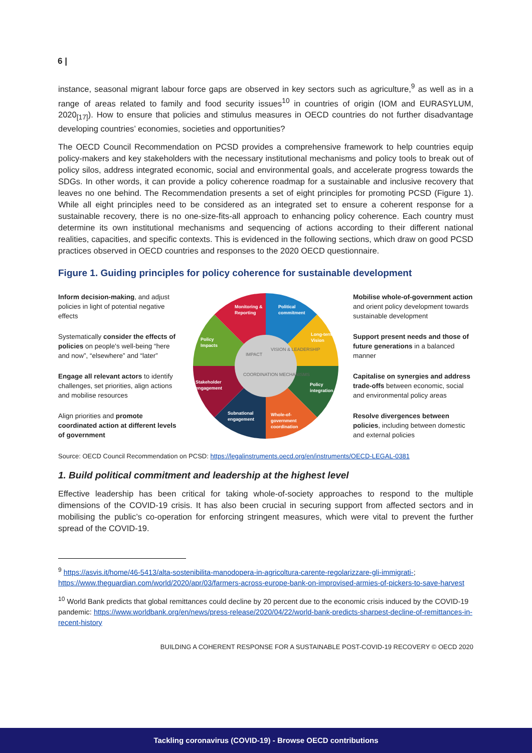6 |
instance, seasonal migrant labour force gaps are observed in key sectors such as agriculture,<sup>9</sup> as well as in a range of areas related to family and food security issues<sup>10</sup> in countries of origin (IOM and EURASYLUM, 2020<sub>[17]</sub>). How to ensure that policies and stimulus measures in OECD countries do not further disadvantage developing countries’ economies, societies and opportunities?
The OECD Council Recommendation on PCSD provides a comprehensive framework to help countries equip policy-makers and key stakeholders with the necessary institutional mechanisms and policy tools to break out of policy silos, address integrated economic, social and environmental goals, and accelerate progress towards the SDGs. In other words, it can provide a policy coherence roadmap for a sustainable and inclusive recovery that leaves no one behind. The Recommendation presents a set of eight principles for promoting PCSD (Figure 1). While all eight principles need to be considered as an integrated set to ensure a coherent response for a sustainable recovery, there is no one-size-fits-all approach to enhancing policy coherence. Each country must determine its own institutional mechanisms and sequencing of actions according to their different national realities, capacities, and specific contexts. This is evidenced in the following sections, which draw on good PCSD practices observed in OECD countries and responses to the 2020 OECD questionnaire.
Figure 1. Guiding principles for policy coherence for sustainable development
Inform decision-making, and adjust policies in light of potential negative effects
Systematically consider the effects of policies on people's well-being “here and now”, “elsewhere” and “later”
Engage all relevant actors to identify challenges, set priorities, align actions and mobilise resources
Align priorities and promote coordinated action at different levels of government
Monitoring &
Reporting
Political
commitment
Long-term
Vision
Policy
integration
Whole-of-
government
coordination
Subnational
engagement
Stakeholder
engagement
Policy
Impacts
IMPACT
VISION & LEADERSHIP
COORDINATION MECHANISMS
Mobilise whole-of-government action and orient policy development towards sustainable development
Support present needs and those of future generations in a balanced manner
Capitalise on synergies and address trade-offs between economic, social and environmental policy areas
Resolve divergences between policies, including between domestic and external policies
Source: OECD Council Recommendation on PCSD: https://legalinstruments.oecd.org/en/instruments/OECD-LEGAL-0381
1. Build political commitment and leadership at the highest level
Effective leadership has been critical for taking whole-of-society approaches to respond to the multiple dimensions of the COVID-19 crisis. It has also been crucial in securing support from affected sectors and in mobilising the public’s co-operation for enforcing stringent measures, which were vital to prevent the further spread of the COVID-19.
<sup>9</sup> https://asvis.it/home/46-5413/alta-sostenibilita-manodopera-in-agricoltura-carente-regolarizzare-gli-immigrati-; https://www.theguardian.com/world/2020/apr/03/farmers-across-europe-bank-on-improvised-armies-of-pickers-to-save-harvest
<sup>10</sup> World Bank predicts that global remittances could decline by 20 percent due to the economic crisis induced by the COVID-19 pandemic: https://www.worldbank.org/en/news/press-release/2020/04/22/world-bank-predicts-sharpest-decline-of-remittances-in-recent-history
BUILDING A COHERENT RESPONSE FOR A SUSTAINABLE POST-COVID-19 RECOVERY © OECD 2020
Tackling coronavirus (COVID-19) - Browse OECD contributions